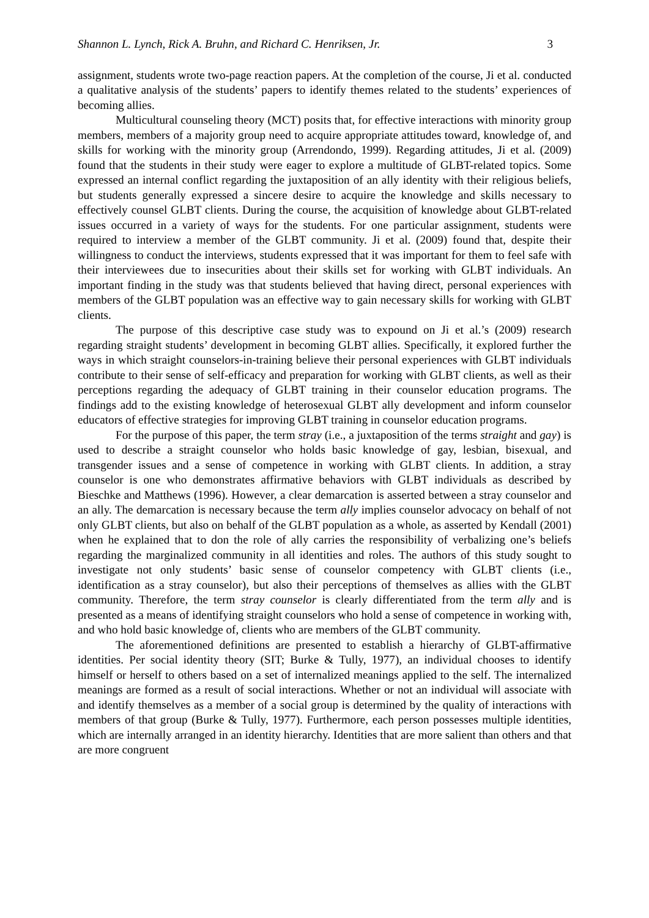Shannon L. Lynch, Rick A. Bruhn, and Richard C. Henriksen, Jr. 3
assignment, students wrote two-page reaction papers. At the completion of the course, Ji et al. conducted a qualitative analysis of the students’ papers to identify themes related to the students’ experiences of becoming allies.
Multicultural counseling theory (MCT) posits that, for effective interactions with minority group members, members of a majority group need to acquire appropriate attitudes toward, knowledge of, and skills for working with the minority group (Arrendondo, 1999). Regarding attitudes, Ji et al. (2009) found that the students in their study were eager to explore a multitude of GLBT-related topics. Some expressed an internal conflict regarding the juxtaposition of an ally identity with their religious beliefs, but students generally expressed a sincere desire to acquire the knowledge and skills necessary to effectively counsel GLBT clients. During the course, the acquisition of knowledge about GLBT-related issues occurred in a variety of ways for the students. For one particular assignment, students were required to interview a member of the GLBT community. Ji et al. (2009) found that, despite their willingness to conduct the interviews, students expressed that it was important for them to feel safe with their interviewees due to insecurities about their skills set for working with GLBT individuals. An important finding in the study was that students believed that having direct, personal experiences with members of the GLBT population was an effective way to gain necessary skills for working with GLBT clients.
The purpose of this descriptive case study was to expound on Ji et al.’s (2009) research regarding straight students’ development in becoming GLBT allies. Specifically, it explored further the ways in which straight counselors-in-training believe their personal experiences with GLBT individuals contribute to their sense of self-efficacy and preparation for working with GLBT clients, as well as their perceptions regarding the adequacy of GLBT training in their counselor education programs. The findings add to the existing knowledge of heterosexual GLBT ally development and inform counselor educators of effective strategies for improving GLBT training in counselor education programs.
For the purpose of this paper, the term stray (i.e., a juxtaposition of the terms straight and gay) is used to describe a straight counselor who holds basic knowledge of gay, lesbian, bisexual, and transgender issues and a sense of competence in working with GLBT clients. In addition, a stray counselor is one who demonstrates affirmative behaviors with GLBT individuals as described by Bieschke and Matthews (1996). However, a clear demarcation is asserted between a stray counselor and an ally. The demarcation is necessary because the term ally implies counselor advocacy on behalf of not only GLBT clients, but also on behalf of the GLBT population as a whole, as asserted by Kendall (2001) when he explained that to don the role of ally carries the responsibility of verbalizing one’s beliefs regarding the marginalized community in all identities and roles. The authors of this study sought to investigate not only students’ basic sense of counselor competency with GLBT clients (i.e., identification as a stray counselor), but also their perceptions of themselves as allies with the GLBT community. Therefore, the term stray counselor is clearly differentiated from the term ally and is presented as a means of identifying straight counselors who hold a sense of competence in working with, and who hold basic knowledge of, clients who are members of the GLBT community.
The aforementioned definitions are presented to establish a hierarchy of GLBT-affirmative identities. Per social identity theory (SIT; Burke & Tully, 1977), an individual chooses to identify himself or herself to others based on a set of internalized meanings applied to the self. The internalized meanings are formed as a result of social interactions. Whether or not an individual will associate with and identify themselves as a member of a social group is determined by the quality of interactions with members of that group (Burke & Tully, 1977). Furthermore, each person possesses multiple identities, which are internally arranged in an identity hierarchy. Identities that are more salient than others and that are more congruent